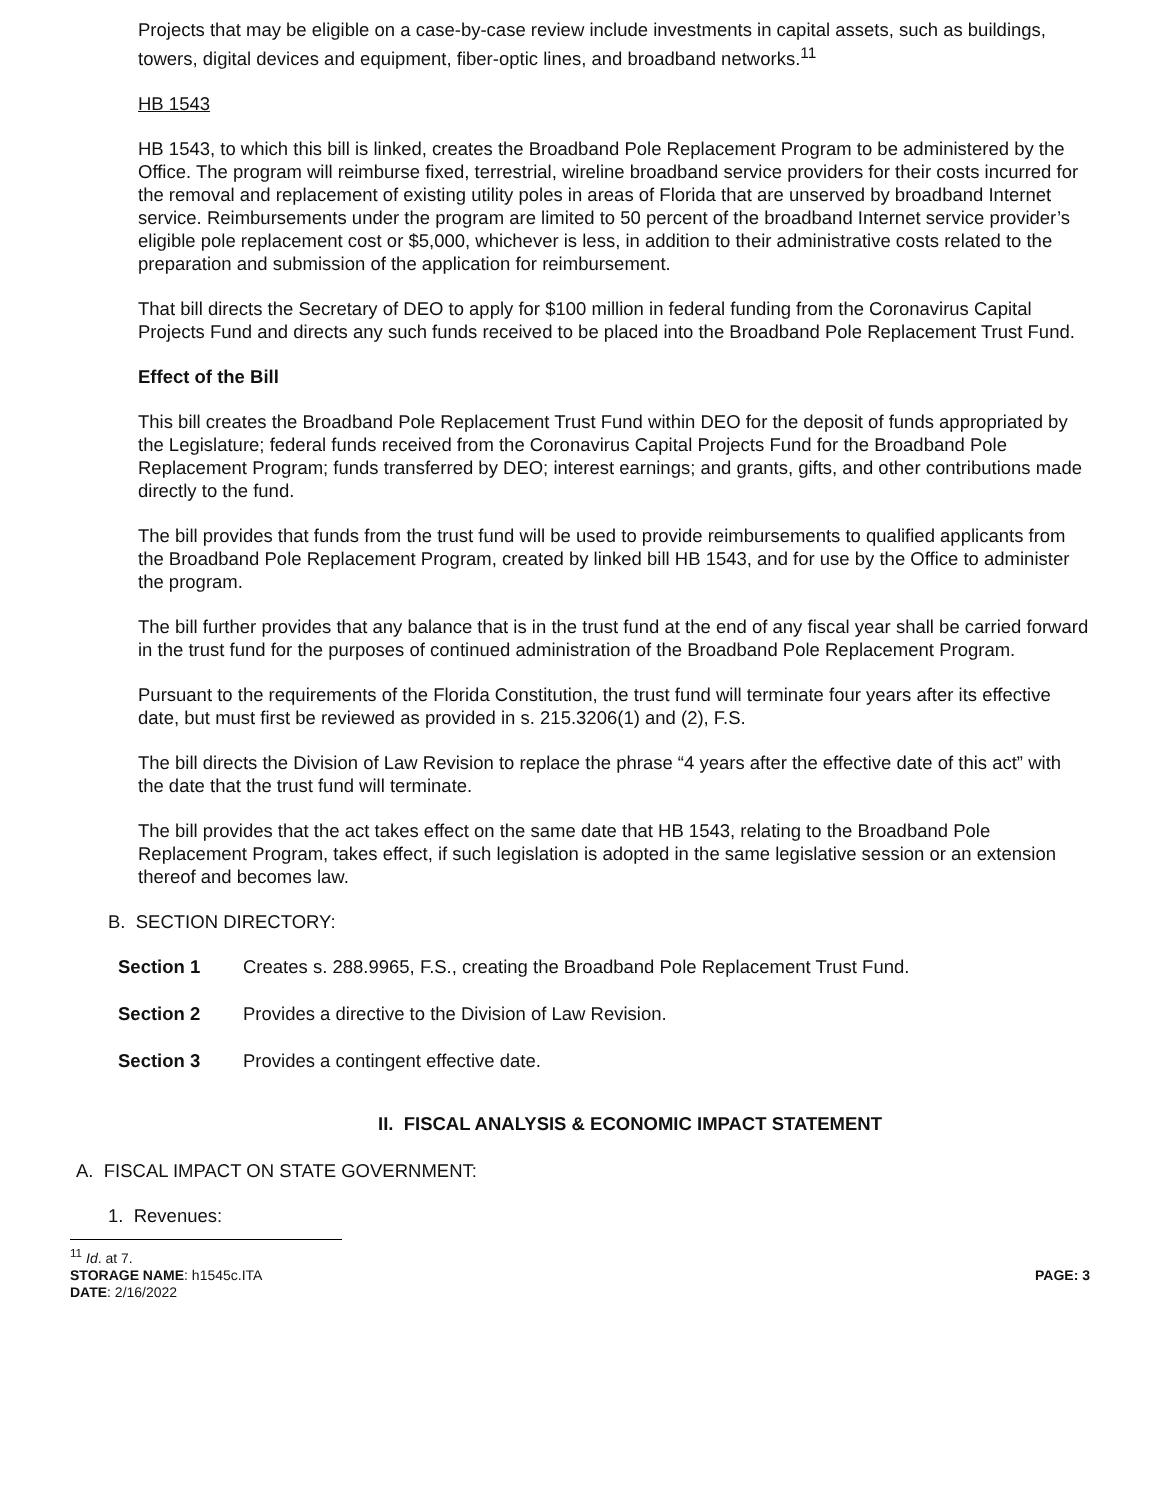Projects that may be eligible on a case-by-case review include investments in capital assets, such as buildings, towers, digital devices and equipment, fiber-optic lines, and broadband networks.<sup>11</sup>
HB 1543
HB 1543, to which this bill is linked, creates the Broadband Pole Replacement Program to be administered by the Office. The program will reimburse fixed, terrestrial, wireline broadband service providers for their costs incurred for the removal and replacement of existing utility poles in areas of Florida that are unserved by broadband Internet service. Reimbursements under the program are limited to 50 percent of the broadband Internet service provider’s eligible pole replacement cost or $5,000, whichever is less, in addition to their administrative costs related to the preparation and submission of the application for reimbursement.
That bill directs the Secretary of DEO to apply for $100 million in federal funding from the Coronavirus Capital Projects Fund and directs any such funds received to be placed into the Broadband Pole Replacement Trust Fund.
Effect of the Bill
This bill creates the Broadband Pole Replacement Trust Fund within DEO for the deposit of funds appropriated by the Legislature; federal funds received from the Coronavirus Capital Projects Fund for the Broadband Pole Replacement Program; funds transferred by DEO; interest earnings; and grants, gifts, and other contributions made directly to the fund.
The bill provides that funds from the trust fund will be used to provide reimbursements to qualified applicants from the Broadband Pole Replacement Program, created by linked bill HB 1543, and for use by the Office to administer the program.
The bill further provides that any balance that is in the trust fund at the end of any fiscal year shall be carried forward in the trust fund for the purposes of continued administration of the Broadband Pole Replacement Program.
Pursuant to the requirements of the Florida Constitution, the trust fund will terminate four years after its effective date, but must first be reviewed as provided in s. 215.3206(1) and (2), F.S.
The bill directs the Division of Law Revision to replace the phrase “4 years after the effective date of this act” with the date that the trust fund will terminate.
The bill provides that the act takes effect on the same date that HB 1543, relating to the Broadband Pole Replacement Program, takes effect, if such legislation is adopted in the same legislative session or an extension thereof and becomes law.
B. SECTION DIRECTORY:
Section 1 Creates s. 288.9965, F.S., creating the Broadband Pole Replacement Trust Fund.
Section 2 Provides a directive to the Division of Law Revision.
Section 3 Provides a contingent effective date.
II. FISCAL ANALYSIS & ECONOMIC IMPACT STATEMENT
A. FISCAL IMPACT ON STATE GOVERNMENT:
1. Revenues:
<sup>11</sup> Id. at 7.
STORAGE NAME: h1545c.ITA PAGE: 3
DATE: 2/16/2022